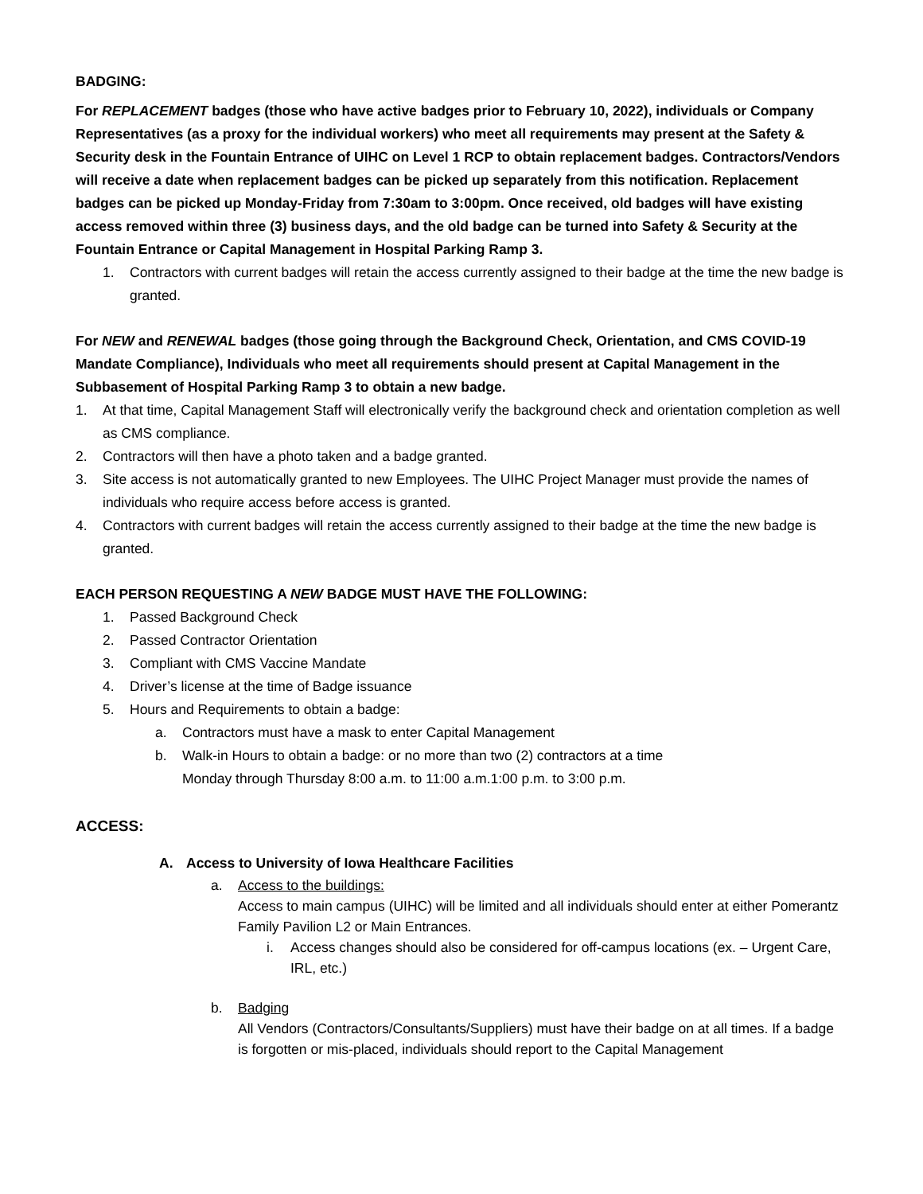BADGING:
For REPLACEMENT badges (those who have active badges prior to February 10, 2022), individuals or Company Representatives (as a proxy for the individual workers) who meet all requirements may present at the Safety & Security desk in the Fountain Entrance of UIHC on Level 1 RCP to obtain replacement badges. Contractors/Vendors will receive a date when replacement badges can be picked up separately from this notification. Replacement badges can be picked up Monday-Friday from 7:30am to 3:00pm. Once received, old badges will have existing access removed within three (3) business days, and the old badge can be turned into Safety & Security at the Fountain Entrance or Capital Management in Hospital Parking Ramp 3.
1. Contractors with current badges will retain the access currently assigned to their badge at the time the new badge is granted.
For NEW and RENEWAL badges (those going through the Background Check, Orientation, and CMS COVID-19 Mandate Compliance), Individuals who meet all requirements should present at Capital Management in the Subbasement of Hospital Parking Ramp 3 to obtain a new badge.
1. At that time, Capital Management Staff will electronically verify the background check and orientation completion as well as CMS compliance.
2. Contractors will then have a photo taken and a badge granted.
3. Site access is not automatically granted to new Employees. The UIHC Project Manager must provide the names of individuals who require access before access is granted.
4. Contractors with current badges will retain the access currently assigned to their badge at the time the new badge is granted.
EACH PERSON REQUESTING A NEW BADGE MUST HAVE THE FOLLOWING:
1. Passed Background Check
2. Passed Contractor Orientation
3. Compliant with CMS Vaccine Mandate
4. Driver’s license at the time of Badge issuance
5. Hours and Requirements to obtain a badge:
a. Contractors must have a mask to enter Capital Management
b. Walk-in Hours to obtain a badge: or no more than two (2) contractors at a time
Monday through Thursday 8:00 a.m. to 11:00 a.m.1:00 p.m. to 3:00 p.m.
ACCESS:
A. Access to University of Iowa Healthcare Facilities
a. Access to the buildings:
Access to main campus (UIHC) will be limited and all individuals should enter at either Pomerantz Family Pavilion L2 or Main Entrances.
i. Access changes should also be considered for off-campus locations (ex. – Urgent Care, IRL, etc.)
b. Badging
All Vendors (Contractors/Consultants/Suppliers) must have their badge on at all times. If a badge is forgotten or mis-placed, individuals should report to the Capital Management